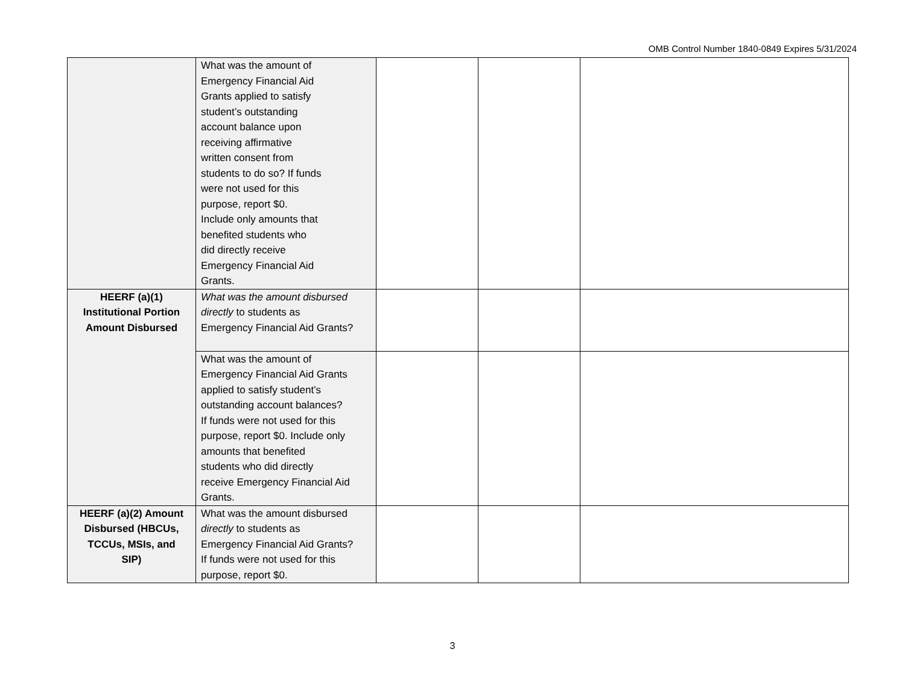OMB Control Number 1840-0849 Expires 5/31/2024
| | What was the amount of Emergency Financial Aid Grants applied to satisfy student’s outstanding account balance upon receiving affirmative written consent from students to do so? If funds were not used for this purpose, report $0. Include only amounts that benefited students who did directly receive Emergency Financial Aid Grants. | | | |
| HEERF (a)(1) Institutional Portion Amount Disbursed | What was the amount disbursed directly to students as Emergency Financial Aid Grants? | | | |
| | What was the amount of Emergency Financial Aid Grants applied to satisfy student’s outstanding account balances? If funds were not used for this purpose, report $0. Include only amounts that benefited students who did directly receive Emergency Financial Aid Grants. | | | |
| HEERF (a)(2) Amount Disbursed (HBCUs, TCCUs, MSIs, and SIP) | What was the amount disbursed directly to students as Emergency Financial Aid Grants? If funds were not used for this purpose, report $0. | | | |
3